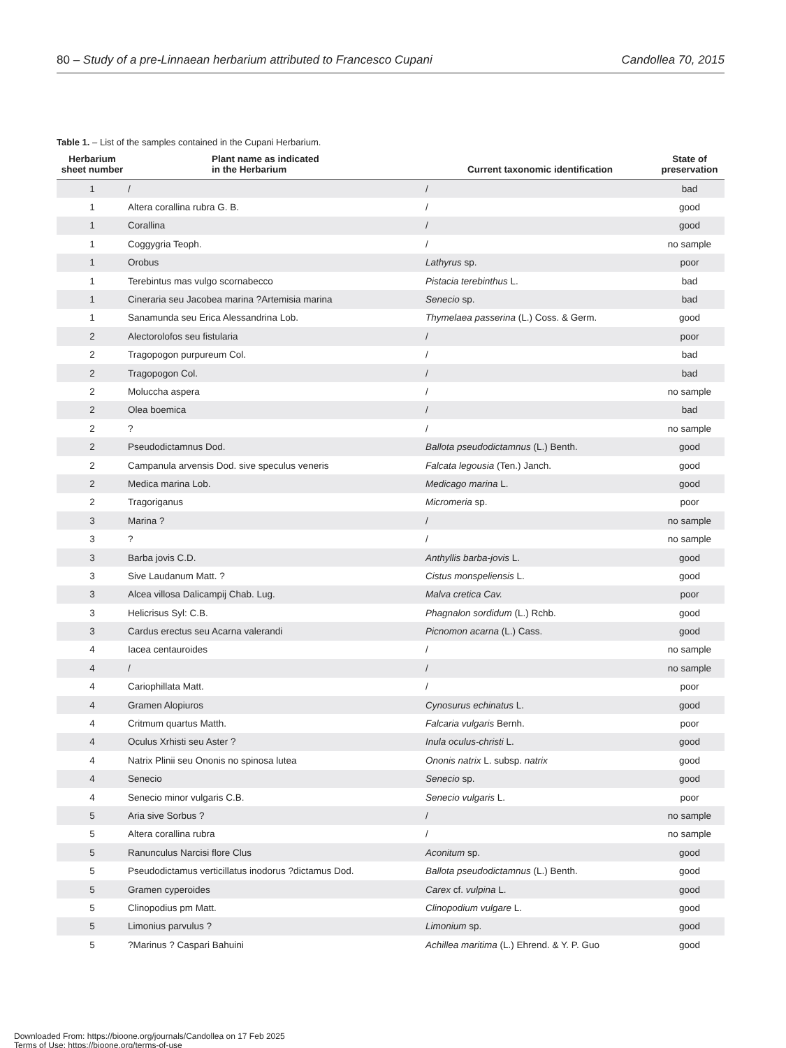80 – Study of a pre-Linnaean herbarium attributed to Francesco Cupani Candollea 70, 2015
Table 1. – List of the samples contained in the Cupani Herbarium.
| Herbarium sheet number | Plant name as indicated in the Herbarium | Current taxonomic identification | State of preservation |
| --- | --- | --- | --- |
| 1 | / | / | bad |
| 1 | Altera corallina rubra G. B. | / | good |
| 1 | Corallina | / | good |
| 1 | Coggygria Teoph. | / | no sample |
| 1 | Orobus | Lathyrus sp. | poor |
| 1 | Terebintus mas vulgo scornabecco | Pistacia terebinthus L. | bad |
| 1 | Cineraria seu Jacobea marina ?Artemisia marina | Senecio sp. | bad |
| 1 | Sanamunda seu Erica Alessandrina Lob. | Thymelaea passerina (L.) Coss. & Germ. | good |
| 2 | Alectorolofos seu fistularia | / | poor |
| 2 | Tragopogon purpureum Col. | / | bad |
| 2 | Tragopogon Col. | / | bad |
| 2 | Moluccha aspera | / | no sample |
| 2 | Olea boemica | / | bad |
| 2 | ? | / | no sample |
| 2 | Pseudodictamnus Dod. | Ballota pseudodictamnus (L.) Benth. | good |
| 2 | Campanula arvensis Dod. sive speculus veneris | Falcata legousia (Ten.) Janch. | good |
| 2 | Medica marina Lob. | Medicago marina L. | good |
| 2 | Tragoriganus | Micromeria sp. | poor |
| 3 | Marina ? | / | no sample |
| 3 | ? | / | no sample |
| 3 | Barba jovis C.D. | Anthyllis barba-jovis L. | good |
| 3 | Sive Laudanum Matt. ? | Cistus monspeliensis L. | good |
| 3 | Alcea villosa Dalicampij Chab. Lug. | Malva cretica Cav. | poor |
| 3 | Helicrisus Syl: C.B. | Phagnalon sordidum (L.) Rchb. | good |
| 3 | Cardus erectus seu Acarna valerandi | Picnomon acarna (L.) Cass. | good |
| 4 | Iacea centauroides | / | no sample |
| 4 | / | / | no sample |
| 4 | Cariophillata Matt. | / | poor |
| 4 | Gramen Alopiuros | Cynosurus echinatus L. | good |
| 4 | Critmum quartus Matth. | Falcaria vulgaris Bernh. | poor |
| 4 | Oculus Xrhisti seu Aster ? | Inula oculus-christi L. | good |
| 4 | Natrix Plinii seu Ononis no spinosa lutea | Ononis natrix L. subsp. natrix | good |
| 4 | Senecio | Senecio sp. | good |
| 4 | Senecio minor vulgaris C.B. | Senecio vulgaris L. | poor |
| 5 | Aria sive Sorbus ? | / | no sample |
| 5 | Altera corallina rubra | / | no sample |
| 5 | Ranunculus Narcisi flore Clus | Aconitum sp. | good |
| 5 | Pseudodictamus verticillatus inodorus ?dictamus Dod. | Ballota pseudodictamnus (L.) Benth. | good |
| 5 | Gramen cyperoides | Carex cf. vulpina L. | good |
| 5 | Clinopodius pm Matt. | Clinopodium vulgare L. | good |
| 5 | Limonius parvulus ? | Limonium sp. | good |
| 5 | ?Marinus ? Caspari Bahuini | Achillea maritima (L.) Ehrend. & Y. P. Guo | good |
Downloaded From: https://bioone.org/journals/Candollea on 17 Feb 2025
Terms of Use: https://bioone.org/terms-of-use